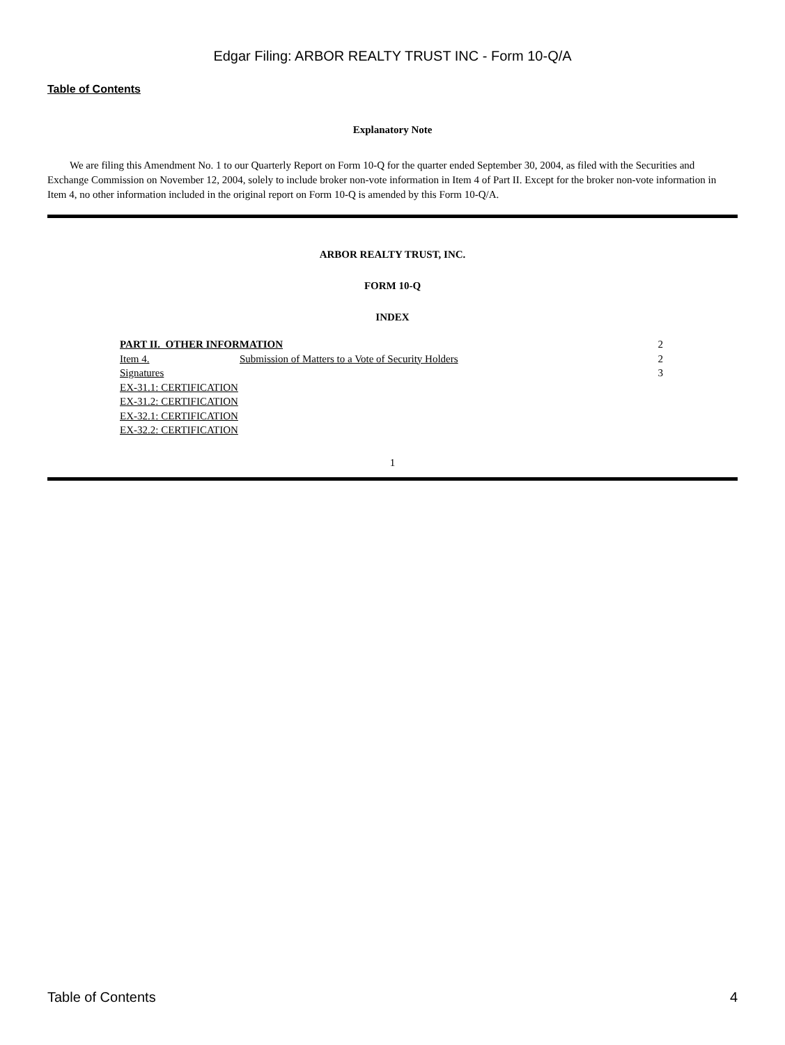Edgar Filing: ARBOR REALTY TRUST INC - Form 10-Q/A
Table of Contents
Explanatory Note
We are filing this Amendment No. 1 to our Quarterly Report on Form 10-Q for the quarter ended September 30, 2004, as filed with the Securities and Exchange Commission on November 12, 2004, solely to include broker non-vote information in Item 4 of Part II. Except for the broker non-vote information in Item 4, no other information included in the original report on Form 10-Q is amended by this Form 10-Q/A.
ARBOR REALTY TRUST, INC.
FORM 10-Q
INDEX
| PART II. OTHER INFORMATION | | 2 |
| Item 4. | Submission of Matters to a Vote of Security Holders | 2 |
| Signatures | | 3 |
| EX-31.1: CERTIFICATION | | |
| EX-31.2: CERTIFICATION | | |
| EX-32.1: CERTIFICATION | | |
| EX-32.2: CERTIFICATION | | |
1
Table of Contents 4